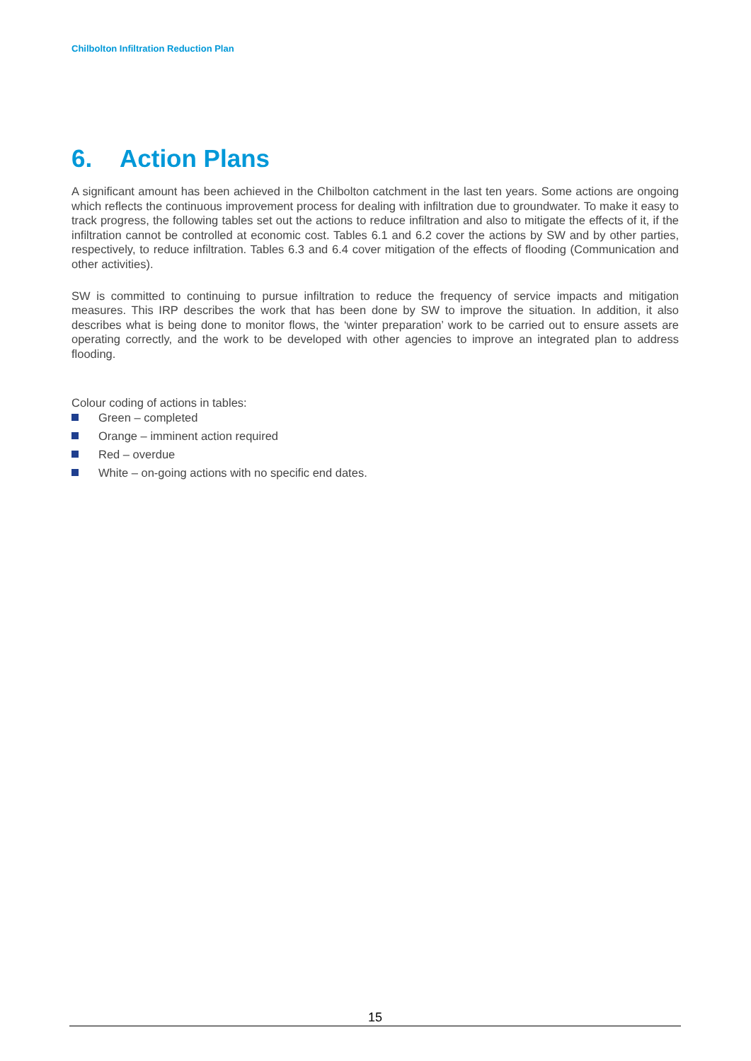Chilbolton Infiltration Reduction Plan
6. Action Plans
A significant amount has been achieved in the Chilbolton catchment in the last ten years. Some actions are ongoing which reflects the continuous improvement process for dealing with infiltration due to groundwater. To make it easy to track progress, the following tables set out the actions to reduce infiltration and also to mitigate the effects of it, if the infiltration cannot be controlled at economic cost. Tables 6.1 and 6.2 cover the actions by SW and by other parties, respectively, to reduce infiltration. Tables 6.3 and 6.4 cover mitigation of the effects of flooding (Communication and other activities).
SW is committed to continuing to pursue infiltration to reduce the frequency of service impacts and mitigation measures. This IRP describes the work that has been done by SW to improve the situation. In addition, it also describes what is being done to monitor flows, the ‘winter preparation’ work to be carried out to ensure assets are operating correctly, and the work to be developed with other agencies to improve an integrated plan to address flooding.
Colour coding of actions in tables:
Green – completed
Orange – imminent action required
Red – overdue
White – on-going actions with no specific end dates.
15